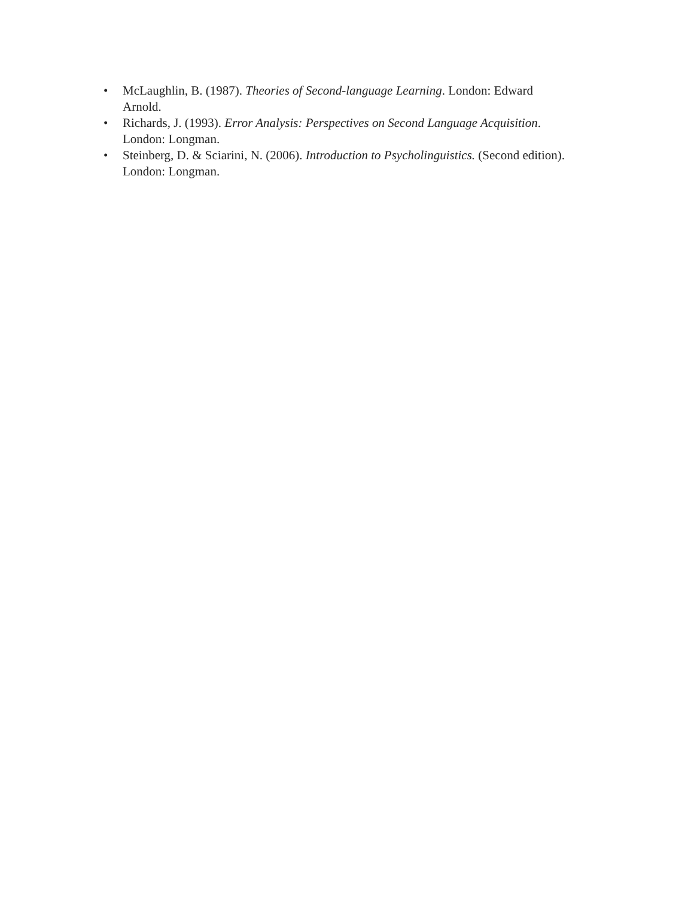• McLaughlin, B. (1987). Theories of Second-language Learning. London: Edward
Arnold.
• Richards, J. (1993). Error Analysis: Perspectives on Second Language Acquisition.
London: Longman.
• Steinberg, D. & Sciarini, N. (2006). Introduction to Psycholinguistics. (Second edition).
London: Longman.